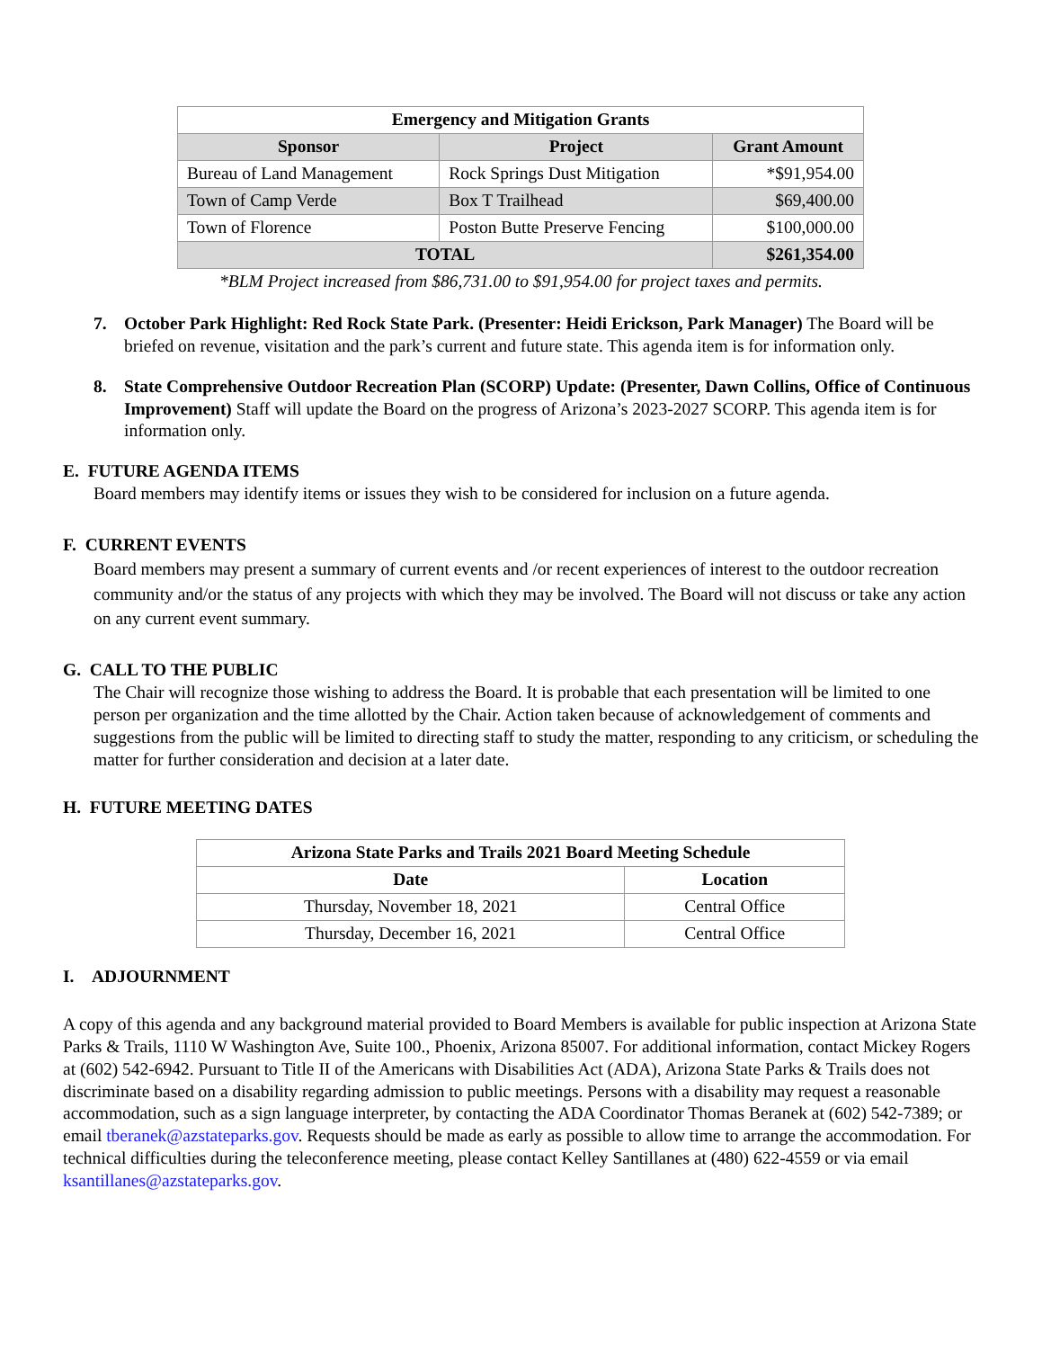| Emergency and Mitigation Grants | | |
| --- | --- | --- |
| Sponsor | Project | Grant Amount |
| Bureau of Land Management | Rock Springs Dust Mitigation | *$91,954.00 |
| Town of Camp Verde | Box T Trailhead | $69,400.00 |
| Town of Florence | Poston Butte Preserve Fencing | $100,000.00 |
| TOTAL | | $261,354.00 |
*BLM Project increased from $86,731.00 to $91,954.00 for project taxes and permits.
7. October Park Highlight: Red Rock State Park. (Presenter: Heidi Erickson, Park Manager) The Board will be briefed on revenue, visitation and the park’s current and future state. This agenda item is for information only.
8. State Comprehensive Outdoor Recreation Plan (SCORP) Update: (Presenter, Dawn Collins, Office of Continuous Improvement) Staff will update the Board on the progress of Arizona’s 2023-2027 SCORP. This agenda item is for information only.
E. FUTURE AGENDA ITEMS
Board members may identify items or issues they wish to be considered for inclusion on a future agenda.
F. CURRENT EVENTS
Board members may present a summary of current events and /or recent experiences of interest to the outdoor recreation community and/or the status of any projects with which they may be involved. The Board will not discuss or take any action on any current event summary.
G. CALL TO THE PUBLIC
The Chair will recognize those wishing to address the Board. It is probable that each presentation will be limited to one person per organization and the time allotted by the Chair. Action taken because of acknowledgement of comments and suggestions from the public will be limited to directing staff to study the matter, responding to any criticism, or scheduling the matter for further consideration and decision at a later date.
H. FUTURE MEETING DATES
| Arizona State Parks and Trails 2021 Board Meeting Schedule | |
| --- | --- |
| Date | Location |
| Thursday, November 18, 2021 | Central Office |
| Thursday, December 16, 2021 | Central Office |
I. ADJOURNMENT
A copy of this agenda and any background material provided to Board Members is available for public inspection at Arizona State Parks & Trails, 1110 W Washington Ave, Suite 100., Phoenix, Arizona 85007. For additional information, contact Mickey Rogers at (602) 542-6942. Pursuant to Title II of the Americans with Disabilities Act (ADA), Arizona State Parks & Trails does not discriminate based on a disability regarding admission to public meetings. Persons with a disability may request a reasonable accommodation, such as a sign language interpreter, by contacting the ADA Coordinator Thomas Beranek at (602) 542-7389; or email tberanek@azstateparks.gov. Requests should be made as early as possible to allow time to arrange the accommodation. For technical difficulties during the teleconference meeting, please contact Kelley Santillanes at (480) 622-4559 or via email ksantillanes@azstateparks.gov.